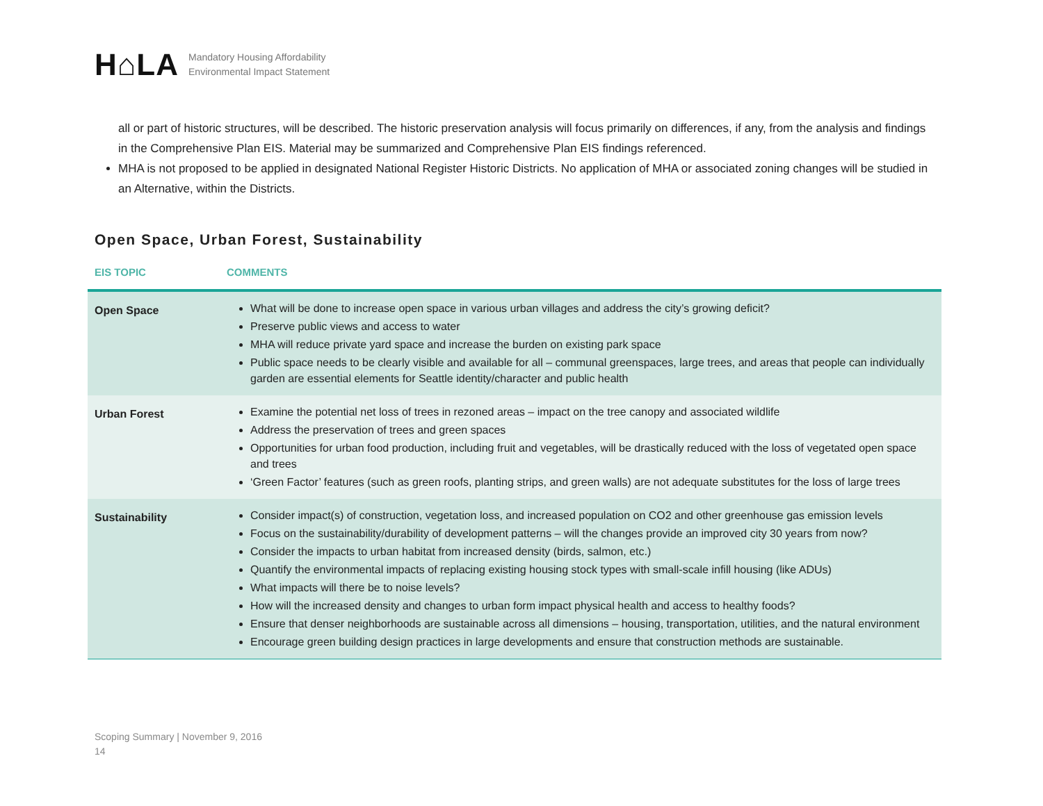H⌂LA
Mandatory Housing Affordability
Environmental Impact Statement
all or part of historic structures, will be described. The historic preservation analysis will focus primarily on differences, if any, from the analysis and findings in the Comprehensive Plan EIS. Material may be summarized and Comprehensive Plan EIS findings referenced.
MHA is not proposed to be applied in designated National Register Historic Districts. No application of MHA or associated zoning changes will be studied in an Alternative, within the Districts.
Open Space, Urban Forest, Sustainability
| EIS TOPIC | COMMENTS |
| --- | --- |
| Open Space | What will be done to increase open space in various urban villages and address the city’s growing deficit? Preserve public views and access to water MHA will reduce private yard space and increase the burden on existing park space Public space needs to be clearly visible and available for all – communal greenspaces, large trees, and areas that people can individually garden are essential elements for Seattle identity/character and public health |
| Urban Forest | Examine the potential net loss of trees in rezoned areas – impact on the tree canopy and associated wildlife Address the preservation of trees and green spaces Opportunities for urban food production, including fruit and vegetables, will be drastically reduced with the loss of vegetated open space and trees ‘Green Factor’ features (such as green roofs, planting strips, and green walls) are not adequate substitutes for the loss of large trees |
| Sustainability | Consider impact(s) of construction, vegetation loss, and increased population on CO2 and other greenhouse gas emission levels Focus on the sustainability/durability of development patterns – will the changes provide an improved city 30 years from now? Consider the impacts to urban habitat from increased density (birds, salmon, etc.) Quantify the environmental impacts of replacing existing housing stock types with small-scale infill housing (like ADUs) What impacts will there be to noise levels? How will the increased density and changes to urban form impact physical health and access to healthy foods? Ensure that denser neighborhoods are sustainable across all dimensions – housing, transportation, utilities, and the natural environment Encourage green building design practices in large developments and ensure that construction methods are sustainable. |
Scoping Summary | November 9, 2016
14